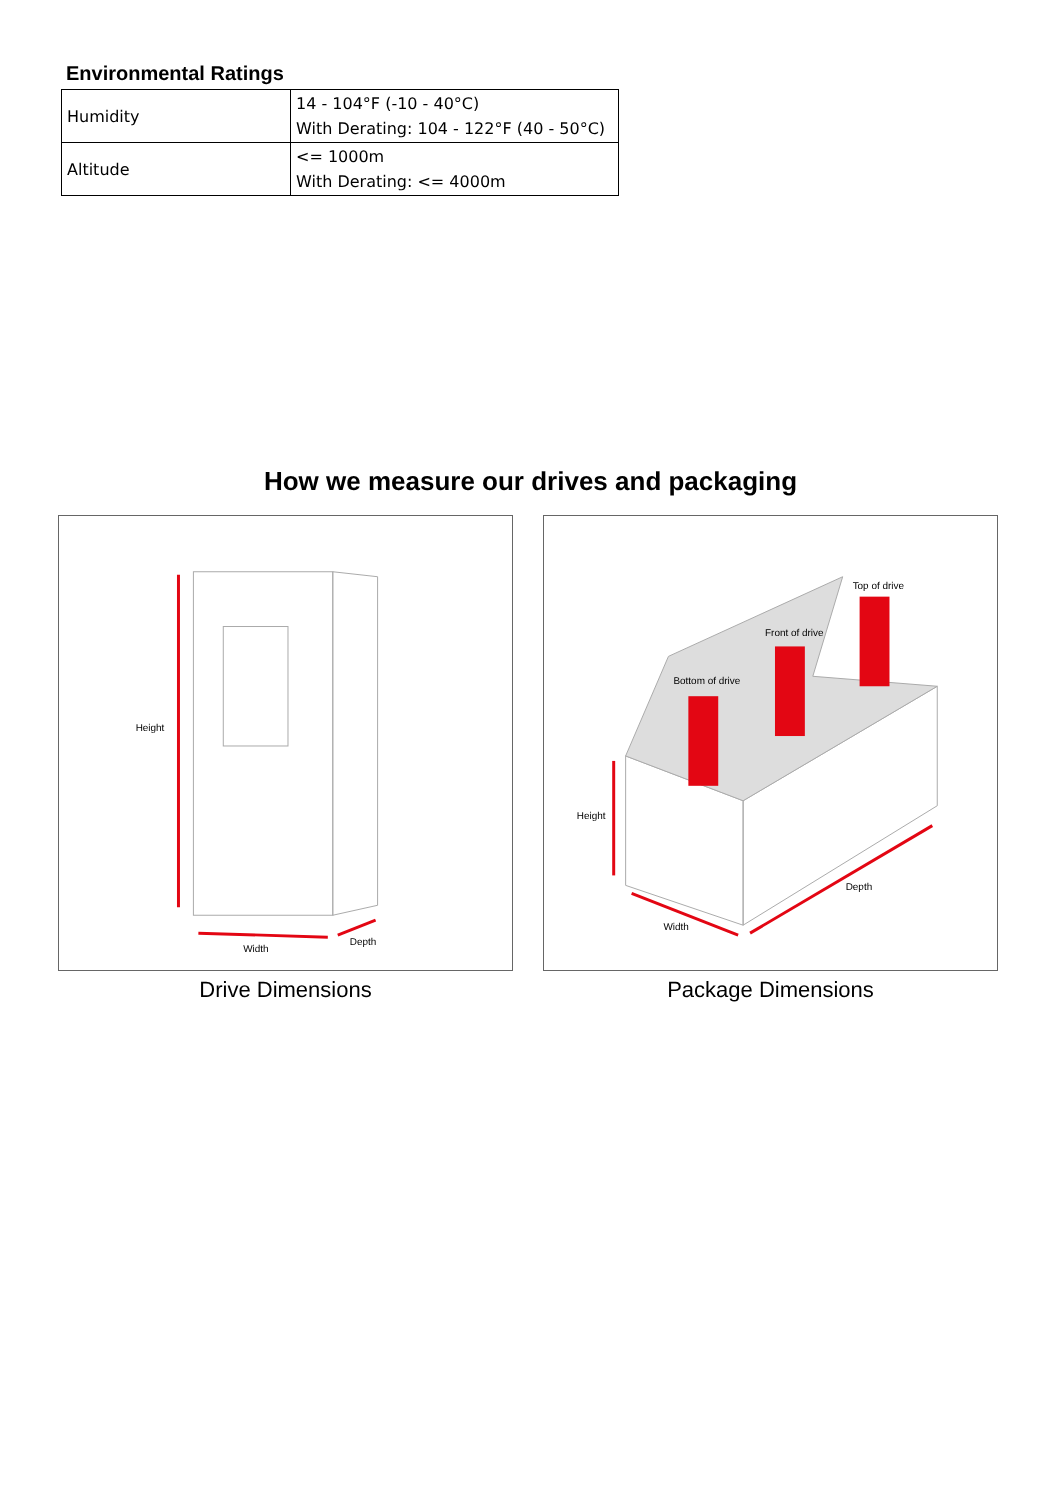Environmental Ratings
| Humidity | 14 - 104°F (-10 - 40°C) With Derating: 104 - 122°F (40 - 50°C) |
| Altitude | <= 1000m With Derating: <= 4000m |
How we measure our drives and packaging
Height
Width
Depth
Drive Dimensions
Bottom of drive
Front of drive
Top of drive
Height
Width
Depth
Package Dimensions